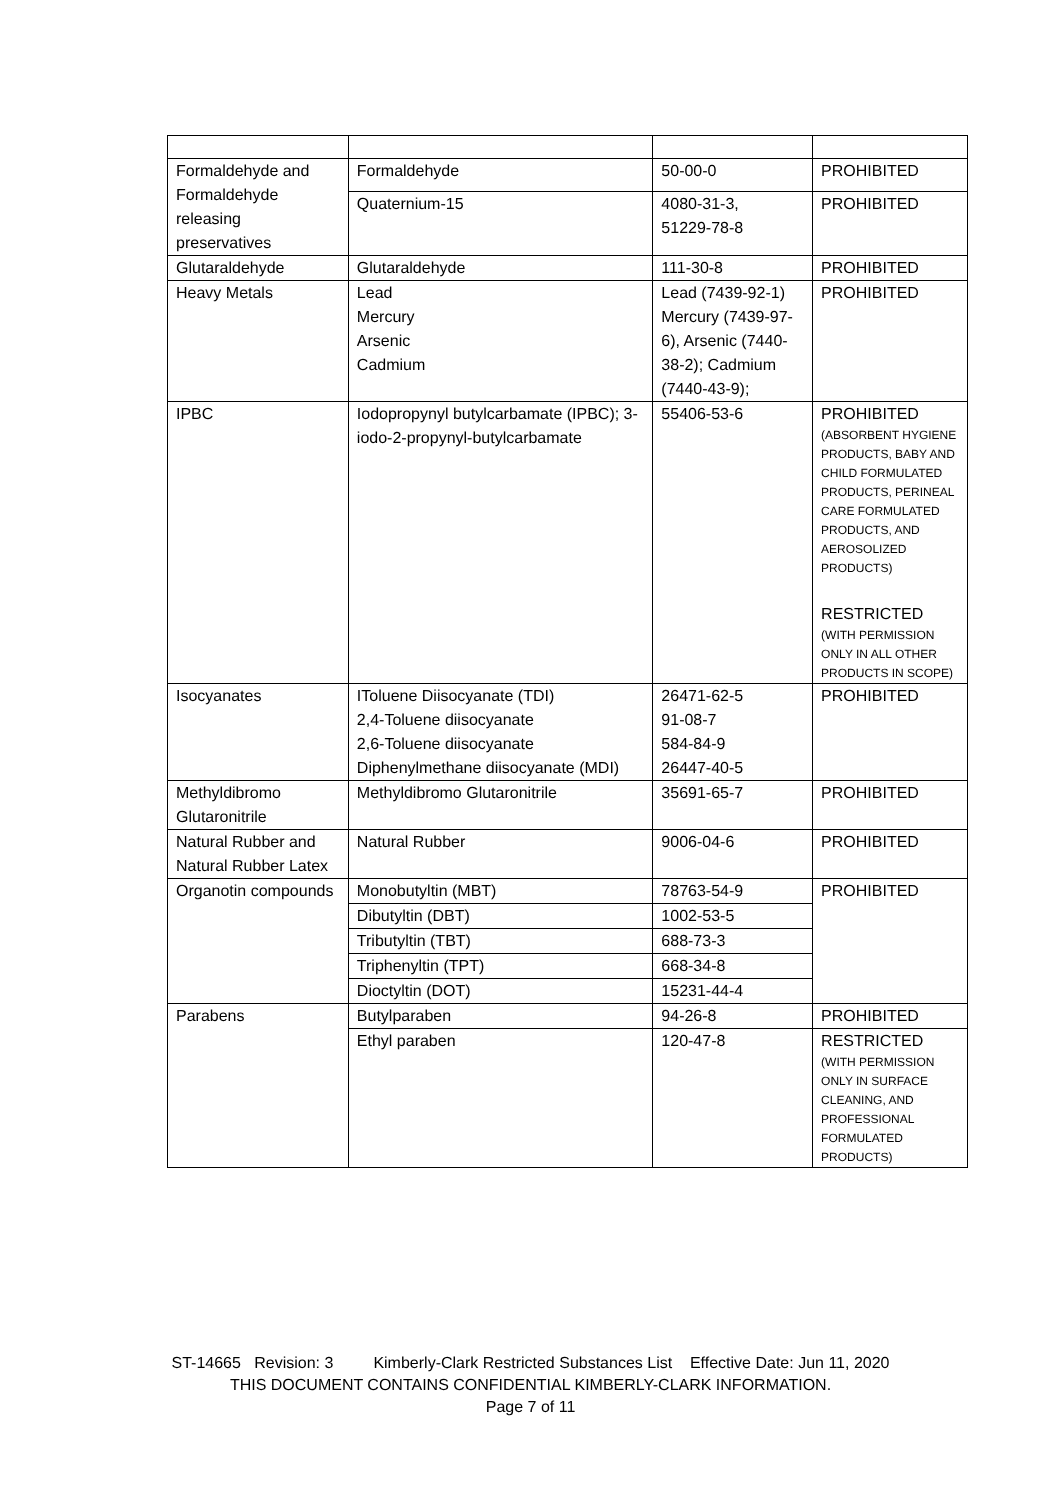| Formaldehyde and Formaldehyde releasing preservatives | Formaldehyde | 50-00-0 | PROHIBITED |
| | Quaternium-15 | 4080-31-3, 51229-78-8 | PROHIBITED |
| Glutaraldehyde | Glutaraldehyde | 111-30-8 | PROHIBITED |
| Heavy Metals | Lead Mercury Arsenic Cadmium | Lead (7439-92-1) Mercury (7439-97-6), Arsenic (7440-38-2); Cadmium (7440-43-9); | PROHIBITED |
| IPBC | Iodopropynyl butylcarbamate (IPBC); 3-iodo-2-propynyl-butylcarbamate | 55406-53-6 | PROHIBITED (ABSORBENT HYGIENE PRODUCTS, BABY AND CHILD FORMULATED PRODUCTS, PERINEAL CARE FORMULATED PRODUCTS, AND AEROSOLIZED PRODUCTS) RESTRICTED (WITH PERMISSION ONLY IN ALL OTHER PRODUCTS IN SCOPE) |
| Isocyanates | IToluene Diisocyanate (TDI) 2,4-Toluene diisocyanate 2,6-Toluene diisocyanate Diphenylmethane diisocyanate (MDI) | 26471-62-5 91-08-7 584-84-9 26447-40-5 | PROHIBITED |
| Methyldibromo Glutaronitrile | Methyldibromo Glutaronitrile | 35691-65-7 | PROHIBITED |
| Natural Rubber and Natural Rubber Latex | Natural Rubber | 9006-04-6 | PROHIBITED |
| Organotin compounds | Monobutyltin (MBT) | 78763-54-9 | PROHIBITED |
| | Dibutyltin (DBT) | 1002-53-5 | |
| | Tributyltin (TBT) | 688-73-3 | |
| | Triphenyltin (TPT) | 668-34-8 | |
| | Dioctyltin (DOT) | 15231-44-4 | |
| Parabens | Butylparaben | 94-26-8 | PROHIBITED |
| | Ethyl paraben | 120-47-8 | RESTRICTED (WITH PERMISSION ONLY IN SURFACE CLEANING, AND PROFESSIONAL FORMULATED PRODUCTS) |
ST-14665 Revision: 3 Kimberly-Clark Restricted Substances List Effective Date: Jun 11, 2020
THIS DOCUMENT CONTAINS CONFIDENTIAL KIMBERLY-CLARK INFORMATION.
Page 7 of 11